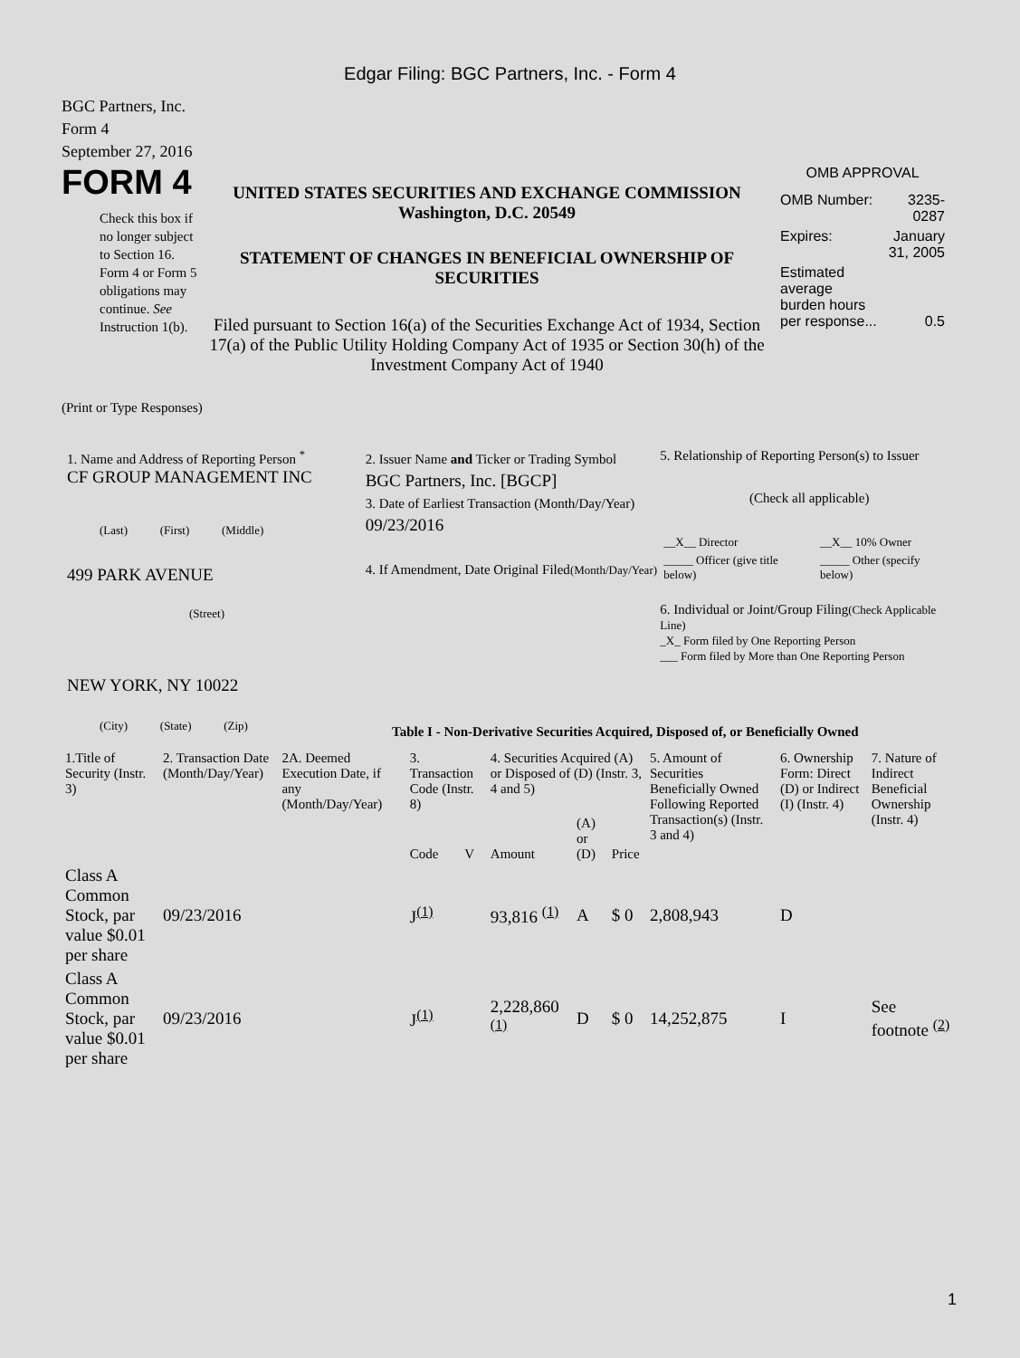Edgar Filing: BGC Partners, Inc. - Form 4
BGC Partners, Inc.
Form 4
September 27, 2016
FORM 4
Check this box if no longer subject to Section 16. Form 4 or Form 5 obligations may continue. See Instruction 1(b).
UNITED STATES SECURITIES AND EXCHANGE COMMISSION
Washington, D.C. 20549
STATEMENT OF CHANGES IN BENEFICIAL OWNERSHIP OF SECURITIES
Filed pursuant to Section 16(a) of the Securities Exchange Act of 1934, Section 17(a) of the Public Utility Holding Company Act of 1935 or Section 30(h) of the Investment Company Act of 1940
OMB APPROVAL
| OMB Number: | 3235-0287 |
| Expires: | January 31, 2005 |
| Estimated average burden hours per response... | 0.5 |
(Print or Type Responses)
1. Name and Address of Reporting Person <sup>*</sup>
CF GROUP MANAGEMENT INC
(Last) (First) (Middle)
499 PARK AVENUE
(Street)
NEW YORK, NY 10022
(City) (State) (Zip)
2. Issuer Name and Ticker or Trading Symbol
BGC Partners, Inc. [BGCP]
3. Date of Earliest Transaction (Month/Day/Year)
09/23/2016
4. If Amendment, Date Original Filed(Month/Day/Year)
5. Relationship of Reporting Person(s) to Issuer
(Check all applicable)
| __X__ Director | __X__ 10% Owner |
| _____ Officer (give title below) | _____ Other (specify below) |
6. Individual or Joint/Group Filing(Check Applicable Line)
_X_ Form filed by One Reporting Person
___ Form filed by More than One Reporting Person
Table I - Non-Derivative Securities Acquired, Disposed of, or Beneficially Owned
| 1.Title of Security (Instr. 3) | 2. Transaction Date (Month/Day/Year) | 2A. Deemed Execution Date, if any (Month/Day/Year) | 3. Transaction Code (Instr. 8) | | 4. Securities Acquired (A) or Disposed of (D) (Instr. 3, 4 and 5) | | | 5. Amount of Securities Beneficially Owned Following Reported Transaction(s) (Instr. 3 and 4) | 6. Ownership Form: Direct (D) or Indirect (I) (Instr. 4) | 7. Nature of Indirect Beneficial Ownership (Instr. 4) |
| --- | --- | --- | --- | --- | --- | --- | --- | --- | --- | --- |
| | | | Code | V | Amount | (A) or (D) | Price | | | |
| Class A Common Stock, par value $0.01 per share | 09/23/2016 | | J<sup>(1)</sup> | | 93,816 <sup>(1)</sup> | A | $ 0 | 2,808,943 | D | |
| Class A Common Stock, par value $0.01 per share | 09/23/2016 | | J<sup>(1)</sup> | | 2,228,860 <sup>(1)</sup> | D | $ 0 | 14,252,875 | I | See footnote <sup>(2)</sup> |
1